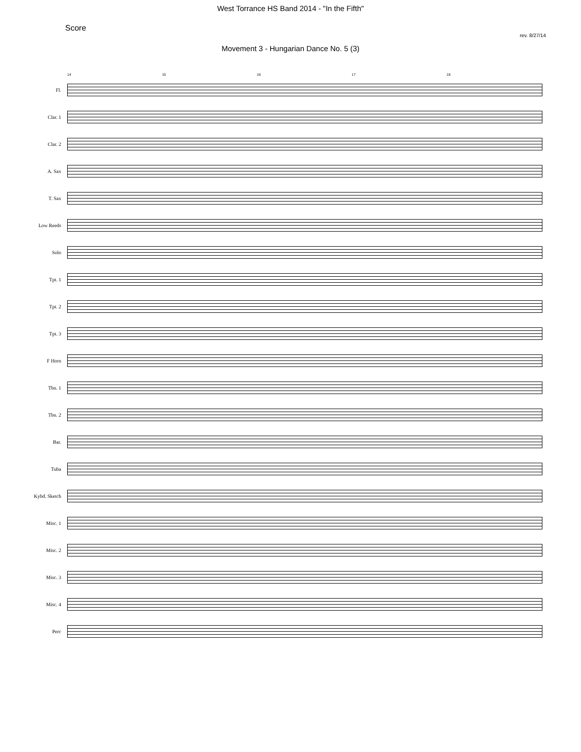West Torrance HS Band 2014 - "In the Fifth"
Score rev. 8/27/14
Movement 3 - Hungarian Dance No. 5 (3)
14 15 16 17 18
Fl.
Clar. 1
Clar. 2
A. Sax
T. Sax
Low Reeds
Solo
Tpt. 1
Tpt. 2
Tpt. 3
F Horn
Tbn. 1
Tbn. 2
Bar.
Tuba
Kybd. Sketch
Misc. 1
Misc. 2
Misc. 3
Misc. 4
Perc